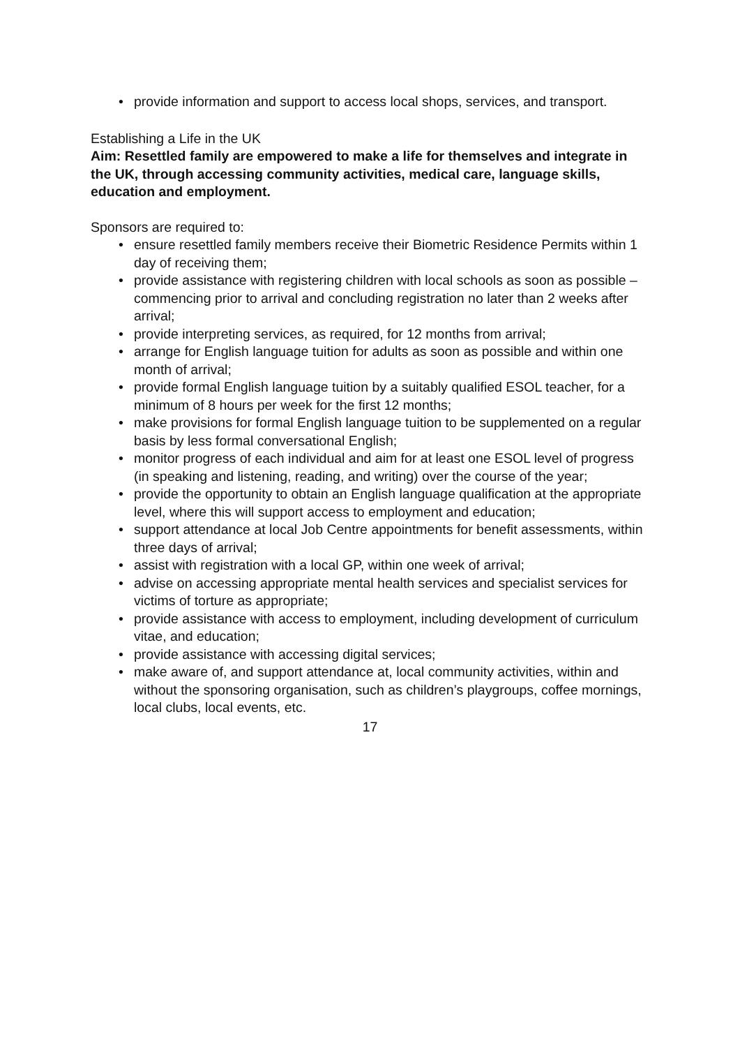• provide information and support to access local shops, services, and transport.
Establishing a Life in the UK
Aim: Resettled family are empowered to make a life for themselves and integrate in the UK, through accessing community activities, medical care, language skills, education and employment.
Sponsors are required to:
• ensure resettled family members receive their Biometric Residence Permits within 1 day of receiving them;
• provide assistance with registering children with local schools as soon as possible – commencing prior to arrival and concluding registration no later than 2 weeks after arrival;
• provide interpreting services, as required, for 12 months from arrival;
• arrange for English language tuition for adults as soon as possible and within one month of arrival;
• provide formal English language tuition by a suitably qualified ESOL teacher, for a minimum of 8 hours per week for the first 12 months;
• make provisions for formal English language tuition to be supplemented on a regular basis by less formal conversational English;
• monitor progress of each individual and aim for at least one ESOL level of progress (in speaking and listening, reading, and writing) over the course of the year;
• provide the opportunity to obtain an English language qualification at the appropriate level, where this will support access to employment and education;
• support attendance at local Job Centre appointments for benefit assessments, within three days of arrival;
• assist with registration with a local GP, within one week of arrival;
• advise on accessing appropriate mental health services and specialist services for victims of torture as appropriate;
• provide assistance with access to employment, including development of curriculum vitae, and education;
• provide assistance with accessing digital services;
• make aware of, and support attendance at, local community activities, within and without the sponsoring organisation, such as children’s playgroups, coffee mornings, local clubs, local events, etc.
17